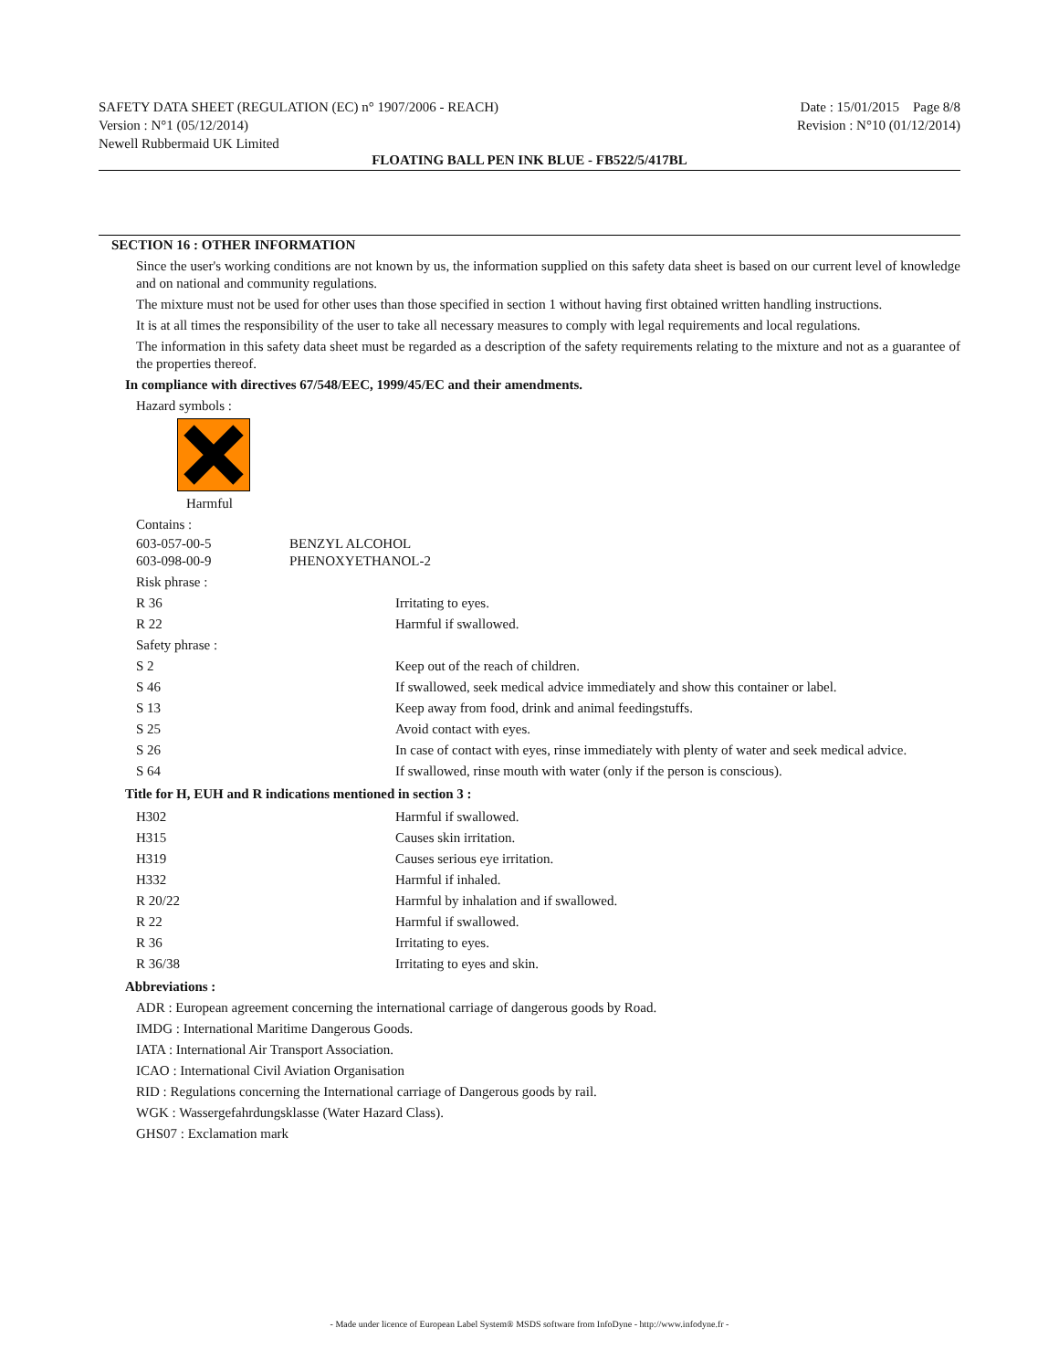SAFETY DATA SHEET (REGULATION (EC) n° 1907/2006 - REACH)
Version : N°1 (05/12/2014)
Newell Rubbermaid UK Limited
Date : 15/01/2015 Page 8/8
Revision : N°10 (01/12/2014)
FLOATING BALL PEN INK BLUE - FB522/5/417BL
SECTION 16 : OTHER INFORMATION
Since the user's working conditions are not known by us, the information supplied on this safety data sheet is based on our current level of knowledge and on national and community regulations.
The mixture must not be used for other uses than those specified in section 1 without having first obtained written handling instructions.
It is at all times the responsibility of the user to take all necessary measures to comply with legal requirements and local regulations.
The information in this safety data sheet must be regarded as a description of the safety requirements relating to the mixture and not as a guarantee of the properties thereof.
In compliance with directives 67/548/EEC, 1999/45/EC and their amendments.
Hazard symbols :
Harmful
Contains :
| 603-057-00-5 603-098-00-9 | BENZYL ALCOHOL PHENOXYETHANOL-2 |
| Risk phrase : | |
| R 36 | Irritating to eyes. |
| R 22 | Harmful if swallowed. |
| Safety phrase : | |
| S 2 | Keep out of the reach of children. |
| S 46 | If swallowed, seek medical advice immediately and show this container or label. |
| S 13 | Keep away from food, drink and animal feedingstuffs. |
| S 25 | Avoid contact with eyes. |
| S 26 | In case of contact with eyes, rinse immediately with plenty of water and seek medical advice. |
| S 64 | If swallowed, rinse mouth with water (only if the person is conscious). |
Title for H, EUH and R indications mentioned in section 3 :
| H302 | Harmful if swallowed. |
| H315 | Causes skin irritation. |
| H319 | Causes serious eye irritation. |
| H332 | Harmful if inhaled. |
| R 20/22 | Harmful by inhalation and if swallowed. |
| R 22 | Harmful if swallowed. |
| R 36 | Irritating to eyes. |
| R 36/38 | Irritating to eyes and skin. |
Abbreviations :
ADR : European agreement concerning the international carriage of dangerous goods by Road.
IMDG : International Maritime Dangerous Goods.
IATA : International Air Transport Association.
ICAO : International Civil Aviation Organisation
RID : Regulations concerning the International carriage of Dangerous goods by rail.
WGK : Wassergefahrdungsklasse (Water Hazard Class).
GHS07 : Exclamation mark
- Made under licence of European Label System® MSDS software from InfoDyne - http://www.infodyne.fr -